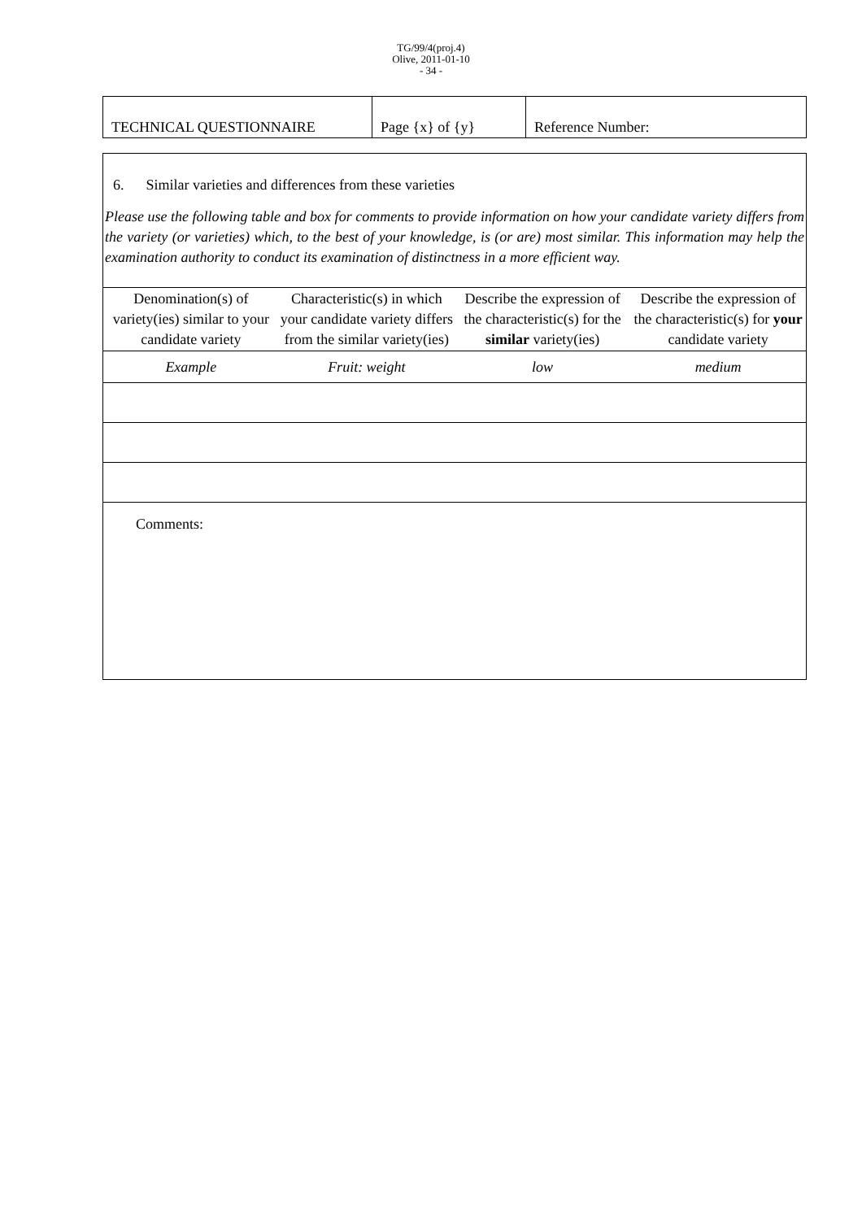TG/99/4(proj.4)
Olive, 2011-01-10
- 34 -
| TECHNICAL QUESTIONNAIRE | Page {x} of {y} | Reference Number: |
| 6. Similar varieties and differences from these varieties | | | |
| Please use the following table and box for comments to provide information on how your candidate variety differs from the variety (or varieties) which, to the best of your knowledge, is (or are) most similar. This information may help the examination authority to conduct its examination of distinctness in a more efficient way. | | | |
| Denomination(s) of variety(ies) similar to your candidate variety | Characteristic(s) in which your candidate variety differs from the similar variety(ies) | Describe the expression of the characteristic(s) for the similar variety(ies) | Describe the expression of the characteristic(s) for your candidate variety |
| Example | Fruit: weight | low | medium |
| Comments: | | | |